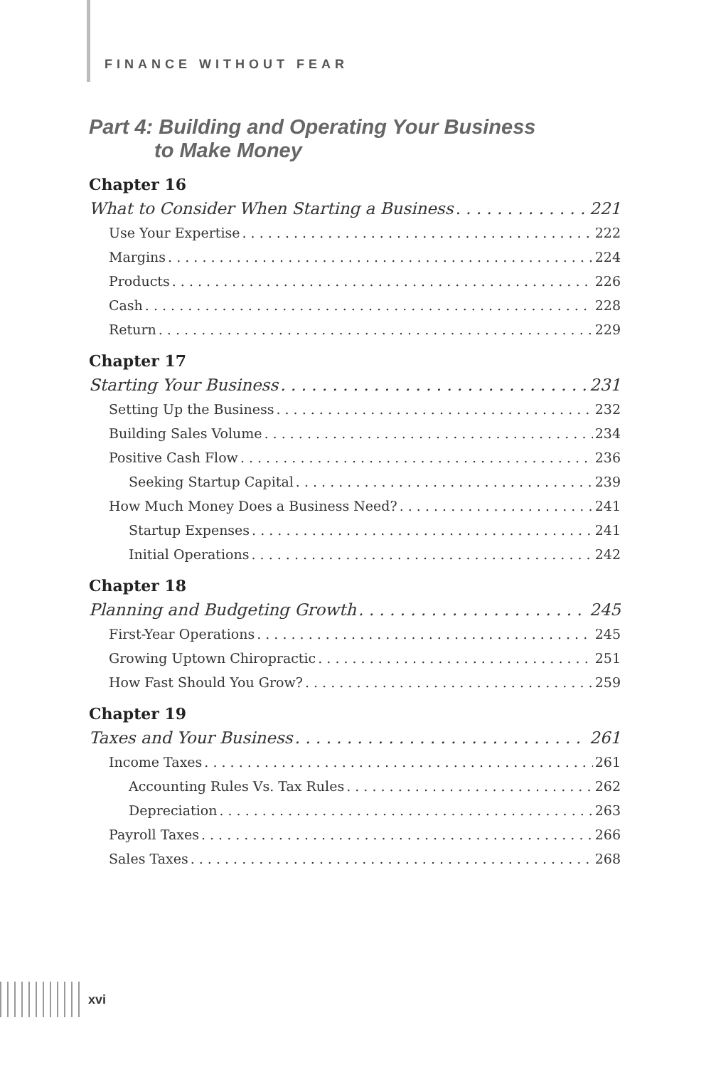FINANCE WITHOUT FEAR
Part 4: Building and Operating Your Business
to Make Money
Chapter 16
What to Consider When Starting a Business 221
Use Your Expertise 222
Margins 224
Products 226
Cash 228
Return 229
Chapter 17
Starting Your Business 231
Setting Up the Business 232
Building Sales Volume 234
Positive Cash Flow 236
Seeking Startup Capital 239
How Much Money Does a Business Need? 241
Startup Expenses 241
Initial Operations 242
Chapter 18
Planning and Budgeting Growth 245
First-Year Operations 245
Growing Uptown Chiropractic 251
How Fast Should You Grow? 259
Chapter 19
Taxes and Your Business 261
Income Taxes 261
Accounting Rules Vs. Tax Rules 262
Depreciation 263
Payroll Taxes 266
Sales Taxes 268
xvi